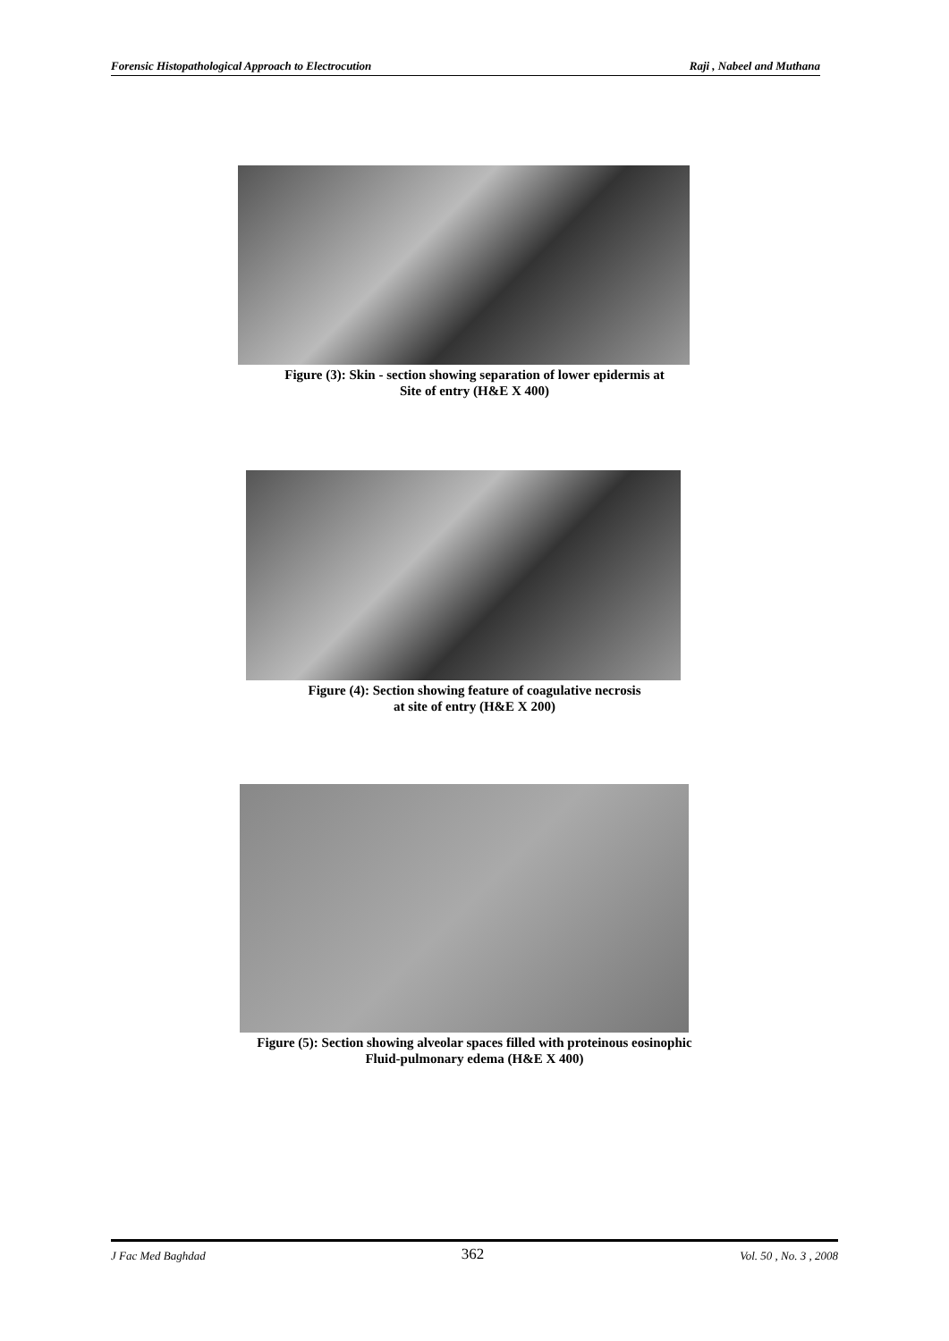Forensic Histopathological Approach to Electrocution Raji , Nabeel and Muthana
Figure (3): Skin - section showing separation of lower epidermis at
Site of entry (H&E X 400)
Figure (4): Section showing feature of coagulative necrosis
at site of entry (H&E X 200)
Figure (5): Section showing alveolar spaces filled with proteinous eosinophic
Fluid-pulmonary edema (H&E X 400)
J Fac Med Baghdad 362 Vol. 50 , No. 3 , 2008